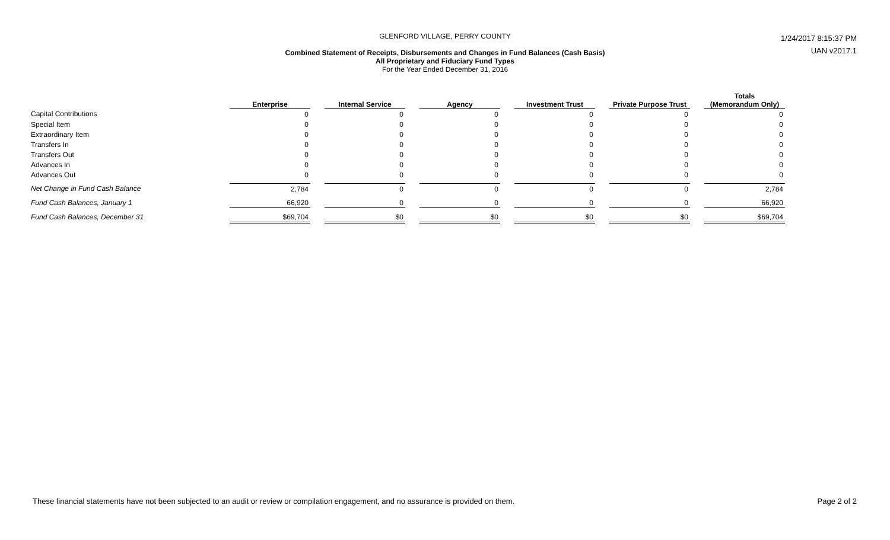GLENFORD VILLAGE, PERRY COUNTY
Combined Statement of Receipts, Disbursements and Changes in Fund Balances (Cash Basis)
All Proprietary and Fiduciary Fund Types
For the Year Ended December 31, 2016
1/24/2017 8:15:37 PM
UAN v2017.1
| | Enterprise | | Internal Service | | Agency | | Investment Trust | | Private Purpose Trust | | Totals (Memorandum Only) |
| --- | --- | --- | --- | --- | --- | --- | --- | --- | --- | --- | --- |
| Capital Contributions | 0 | | 0 | | 0 | | 0 | | 0 | | 0 |
| Special Item | 0 | | 0 | | 0 | | 0 | | 0 | | 0 |
| Extraordinary Item | 0 | | 0 | | 0 | | 0 | | 0 | | 0 |
| Transfers In | 0 | | 0 | | 0 | | 0 | | 0 | | 0 |
| Transfers Out | 0 | | 0 | | 0 | | 0 | | 0 | | 0 |
| Advances In | 0 | | 0 | | 0 | | 0 | | 0 | | 0 |
| Advances Out | 0 | | 0 | | 0 | | 0 | | 0 | | 0 |
| Net Change in Fund Cash Balance | 2,784 | | 0 | | 0 | | 0 | | 0 | | 2,784 |
| Fund Cash Balances, January 1 | 66,920 | | 0 | | 0 | | 0 | | 0 | | 66,920 |
| Fund Cash Balances, December 31 | $69,704 | | $0 | | $0 | | $0 | | $0 | | $69,704 |
These financial statements have not been subjected to an audit or review or compilation engagement, and no assurance is provided on them. Page 2 of 2